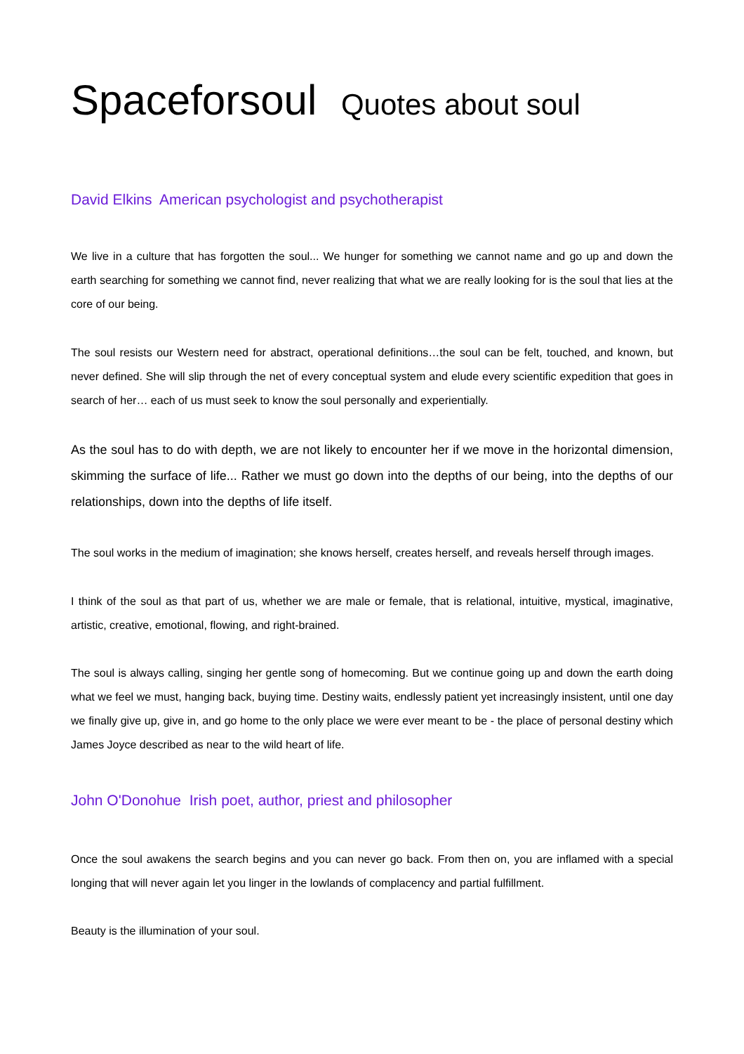Spaceforsoul Quotes about soul
David Elkins American psychologist and psychotherapist
We live in a culture that has forgotten the soul... We hunger for something we cannot name and go up and down the earth searching for something we cannot find, never realizing that what we are really looking for is the soul that lies at the core of our being.
The soul resists our Western need for abstract, operational definitions…the soul can be felt, touched, and known, but never defined. She will slip through the net of every conceptual system and elude every scientific expedition that goes in search of her… each of us must seek to know the soul personally and experientially.
As the soul has to do with depth, we are not likely to encounter her if we move in the horizontal dimension, skimming the surface of life... Rather we must go down into the depths of our being, into the depths of our relationships, down into the depths of life itself.
The soul works in the medium of imagination; she knows herself, creates herself, and reveals herself through images.
I think of the soul as that part of us, whether we are male or female, that is relational, intuitive, mystical, imaginative, artistic, creative, emotional, flowing, and right-brained.
The soul is always calling, singing her gentle song of homecoming. But we continue going up and down the earth doing what we feel we must, hanging back, buying time. Destiny waits, endlessly patient yet increasingly insistent, until one day we finally give up, give in, and go home to the only place we were ever meant to be - the place of personal destiny which James Joyce described as near to the wild heart of life.
John O'Donohue Irish poet, author, priest and philosopher
Once the soul awakens the search begins and you can never go back. From then on, you are inflamed with a special longing that will never again let you linger in the lowlands of complacency and partial fulfillment.
Beauty is the illumination of your soul.